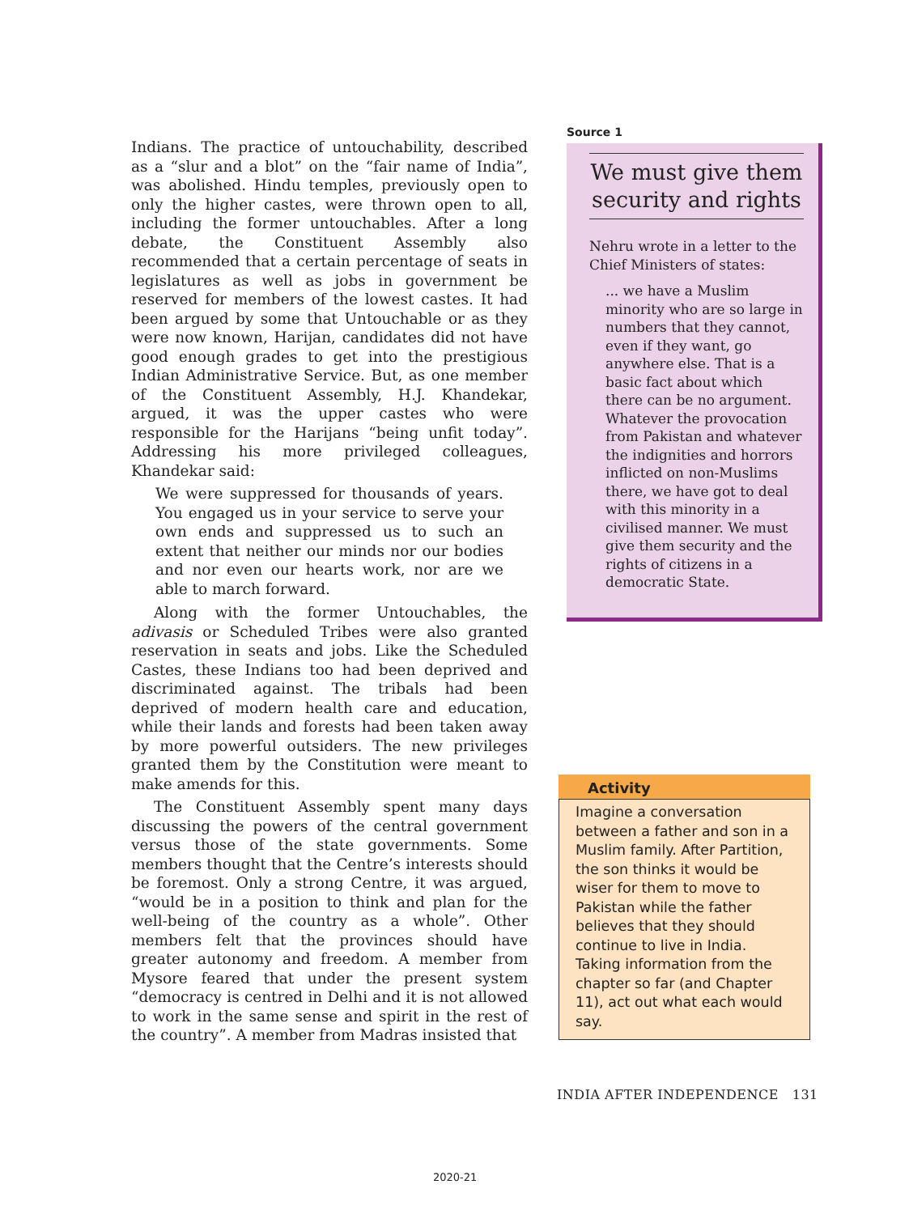Indians. The practice of untouchability, described as a “slur and a blot” on the “fair name of India”, was abolished. Hindu temples, previously open to only the higher castes, were thrown open to all, including the former untouchables. After a long debate, the Constituent Assembly also recommended that a certain percentage of seats in legislatures as well as jobs in government be reserved for members of the lowest castes. It had been argued by some that Untouchable or as they were now known, Harijan, candidates did not have good enough grades to get into the prestigious Indian Administrative Service. But, as one member of the Constituent Assembly, H.J. Khandekar, argued, it was the upper castes who were responsible for the Harijans “being unfit today”. Addressing his more privileged colleagues, Khandekar said:
We were suppressed for thousands of years. You engaged us in your service to serve your own ends and suppressed us to such an extent that neither our minds nor our bodies and nor even our hearts work, nor are we able to march forward.
Along with the former Untouchables, the adivasis or Scheduled Tribes were also granted reservation in seats and jobs. Like the Scheduled Castes, these Indians too had been deprived and discriminated against. The tribals had been deprived of modern health care and education, while their lands and forests had been taken away by more powerful outsiders. The new privileges granted them by the Constitution were meant to make amends for this.
The Constituent Assembly spent many days discussing the powers of the central government versus those of the state governments. Some members thought that the Centre’s interests should be foremost. Only a strong Centre, it was argued, “would be in a position to think and plan for the well-being of the country as a whole”. Other members felt that the provinces should have greater autonomy and freedom. A member from Mysore feared that under the present system “democracy is centred in Delhi and it is not allowed to work in the same sense and spirit in the rest of the country”. A member from Madras insisted that
Source 1
We must give them security and rights
Nehru wrote in a letter to the Chief Ministers of states:
... we have a Muslim minority who are so large in numbers that they cannot, even if they want, go anywhere else. That is a basic fact about which there can be no argument. Whatever the provocation from Pakistan and whatever the indignities and horrors inflicted on non-Muslims there, we have got to deal with this minority in a civilised manner. We must give them security and the rights of citizens in a democratic State.
Activity
Imagine a conversation between a father and son in a Muslim family. After Partition, the son thinks it would be wiser for them to move to Pakistan while the father believes that they should continue to live in India. Taking information from the chapter so far (and Chapter 11), act out what each would say.
INDIA AFTER INDEPENDENCE 131
2020-21